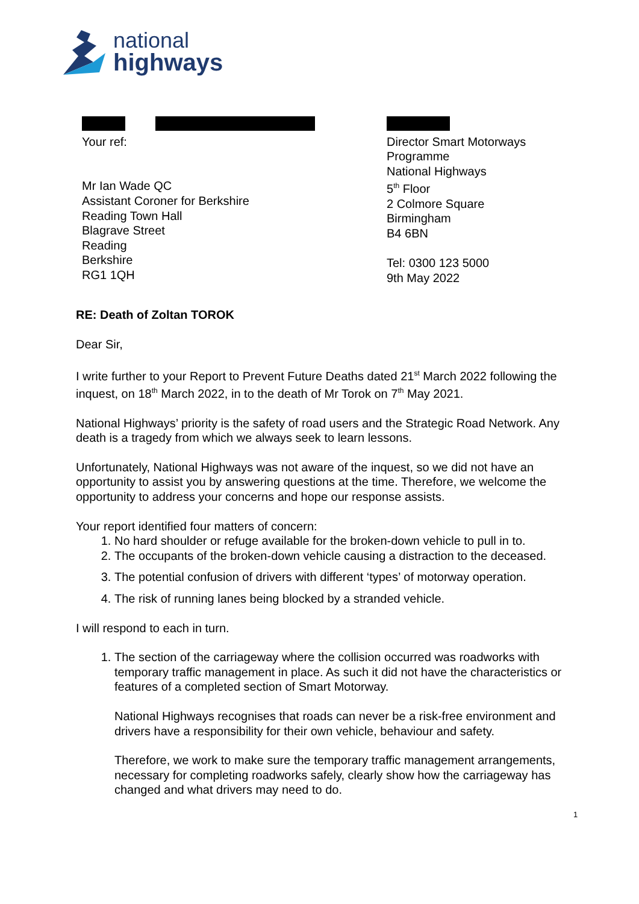national
highways
Your ref:
Mr Ian Wade QC
Assistant Coroner for Berkshire
Reading Town Hall
Blagrave Street
Reading
Berkshire
RG1 1QH
Director Smart Motorways
Programme
National Highways
5<sup>th</sup> Floor
2 Colmore Square
Birmingham
B4 6BN
Tel: 0300 123 5000
9th May 2022
RE: Death of Zoltan TOROK
Dear Sir,
I write further to your Report to Prevent Future Deaths dated 21<sup>st</sup> March 2022 following the inquest, on 18<sup>th</sup> March 2022, in to the death of Mr Torok on 7<sup>th</sup> May 2021.
National Highways’ priority is the safety of road users and the Strategic Road Network. Any death is a tragedy from which we always seek to learn lessons.
Unfortunately, National Highways was not aware of the inquest, so we did not have an opportunity to assist you by answering questions at the time. Therefore, we welcome the opportunity to address your concerns and hope our response assists.
Your report identified four matters of concern:
1. No hard shoulder or refuge available for the broken-down vehicle to pull in to.
2. The occupants of the broken-down vehicle causing a distraction to the deceased.
3. The potential confusion of drivers with different ‘types’ of motorway operation.
4. The risk of running lanes being blocked by a stranded vehicle.
I will respond to each in turn.
1. The section of the carriageway where the collision occurred was roadworks with temporary traffic management in place. As such it did not have the characteristics or features of a completed section of Smart Motorway.
National Highways recognises that roads can never be a risk-free environment and drivers have a responsibility for their own vehicle, behaviour and safety.
Therefore, we work to make sure the temporary traffic management arrangements, necessary for completing roadworks safely, clearly show how the carriageway has changed and what drivers may need to do.
1